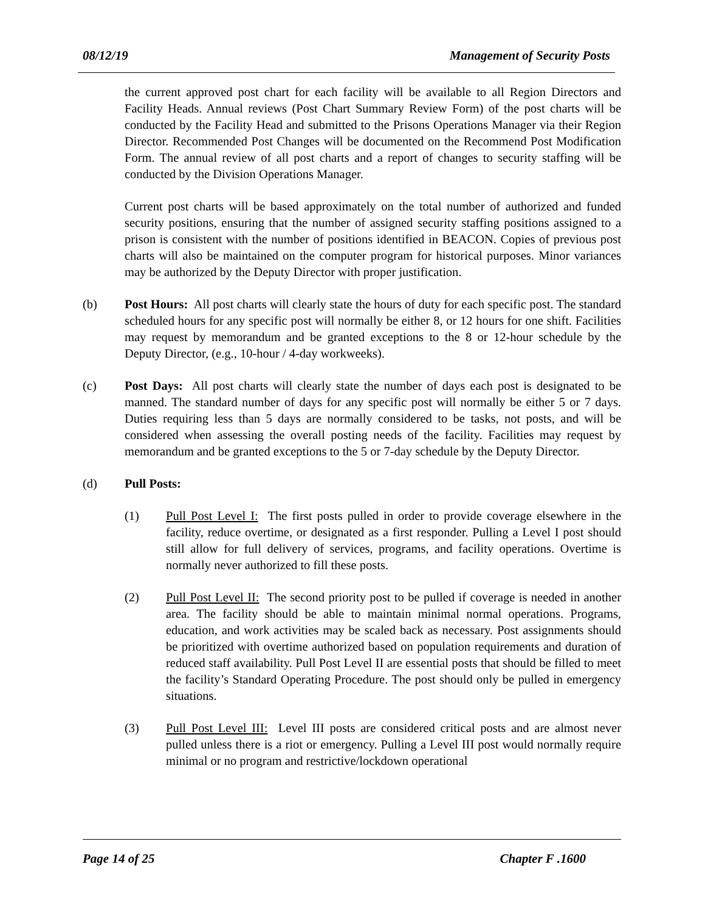08/12/19 Management of Security Posts
the current approved post chart for each facility will be available to all Region Directors and Facility Heads. Annual reviews (Post Chart Summary Review Form) of the post charts will be conducted by the Facility Head and submitted to the Prisons Operations Manager via their Region Director. Recommended Post Changes will be documented on the Recommend Post Modification Form. The annual review of all post charts and a report of changes to security staffing will be conducted by the Division Operations Manager.
Current post charts will be based approximately on the total number of authorized and funded security positions, ensuring that the number of assigned security staffing positions assigned to a prison is consistent with the number of positions identified in BEACON. Copies of previous post charts will also be maintained on the computer program for historical purposes. Minor variances may be authorized by the Deputy Director with proper justification.
(b) Post Hours: All post charts will clearly state the hours of duty for each specific post. The standard scheduled hours for any specific post will normally be either 8, or 12 hours for one shift. Facilities may request by memorandum and be granted exceptions to the 8 or 12-hour schedule by the Deputy Director, (e.g., 10-hour / 4-day workweeks).
(c) Post Days: All post charts will clearly state the number of days each post is designated to be manned. The standard number of days for any specific post will normally be either 5 or 7 days. Duties requiring less than 5 days are normally considered to be tasks, not posts, and will be considered when assessing the overall posting needs of the facility. Facilities may request by memorandum and be granted exceptions to the 5 or 7-day schedule by the Deputy Director.
(d) Pull Posts:
(1) Pull Post Level I: The first posts pulled in order to provide coverage elsewhere in the facility, reduce overtime, or designated as a first responder. Pulling a Level I post should still allow for full delivery of services, programs, and facility operations. Overtime is normally never authorized to fill these posts.
(2) Pull Post Level II: The second priority post to be pulled if coverage is needed in another area. The facility should be able to maintain minimal normal operations. Programs, education, and work activities may be scaled back as necessary. Post assignments should be prioritized with overtime authorized based on population requirements and duration of reduced staff availability. Pull Post Level II are essential posts that should be filled to meet the facility’s Standard Operating Procedure. The post should only be pulled in emergency situations.
(3) Pull Post Level III: Level III posts are considered critical posts and are almost never pulled unless there is a riot or emergency. Pulling a Level III post would normally require minimal or no program and restrictive/lockdown operational
Page 14 of 25 Chapter F .1600